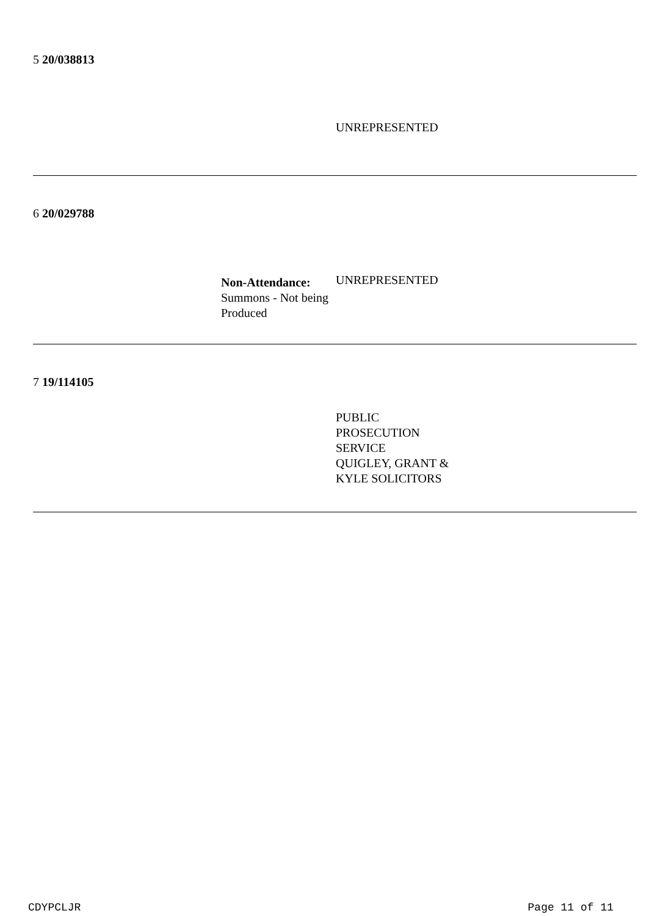5 20/038813
UNREPRESENTED
6 20/029788
Non-Attendance:
Summons - Not being
Produced
UNREPRESENTED
7 19/114105
PUBLIC
PROSECUTION
SERVICE
QUIGLEY, GRANT &
KYLE SOLICITORS
CDYPCLJR Page 11 of 11